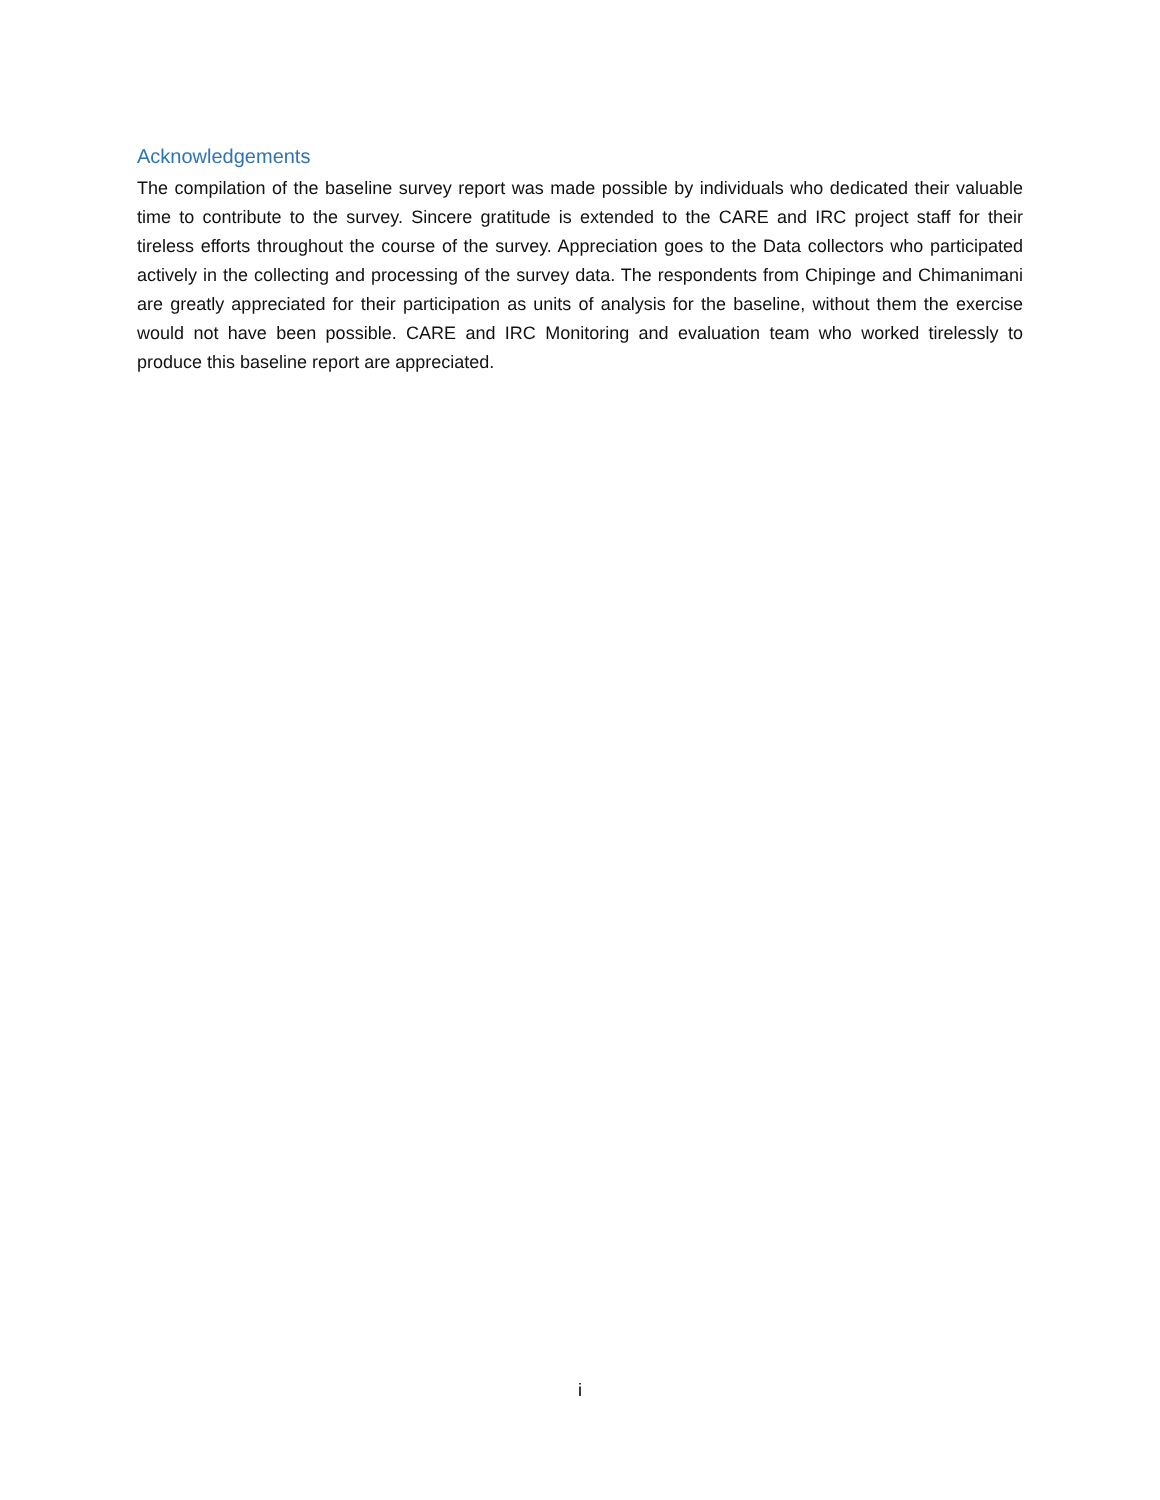Acknowledgements
The compilation of the baseline survey report was made possible by individuals who dedicated their valuable time to contribute to the survey. Sincere gratitude is extended to the CARE and IRC project staff for their tireless efforts throughout the course of the survey. Appreciation goes to the Data collectors who participated actively in the collecting and processing of the survey data. The respondents from Chipinge and Chimanimani are greatly appreciated for their participation as units of analysis for the baseline, without them the exercise would not have been possible. CARE and IRC Monitoring and evaluation team who worked tirelessly to produce this baseline report are appreciated.
i